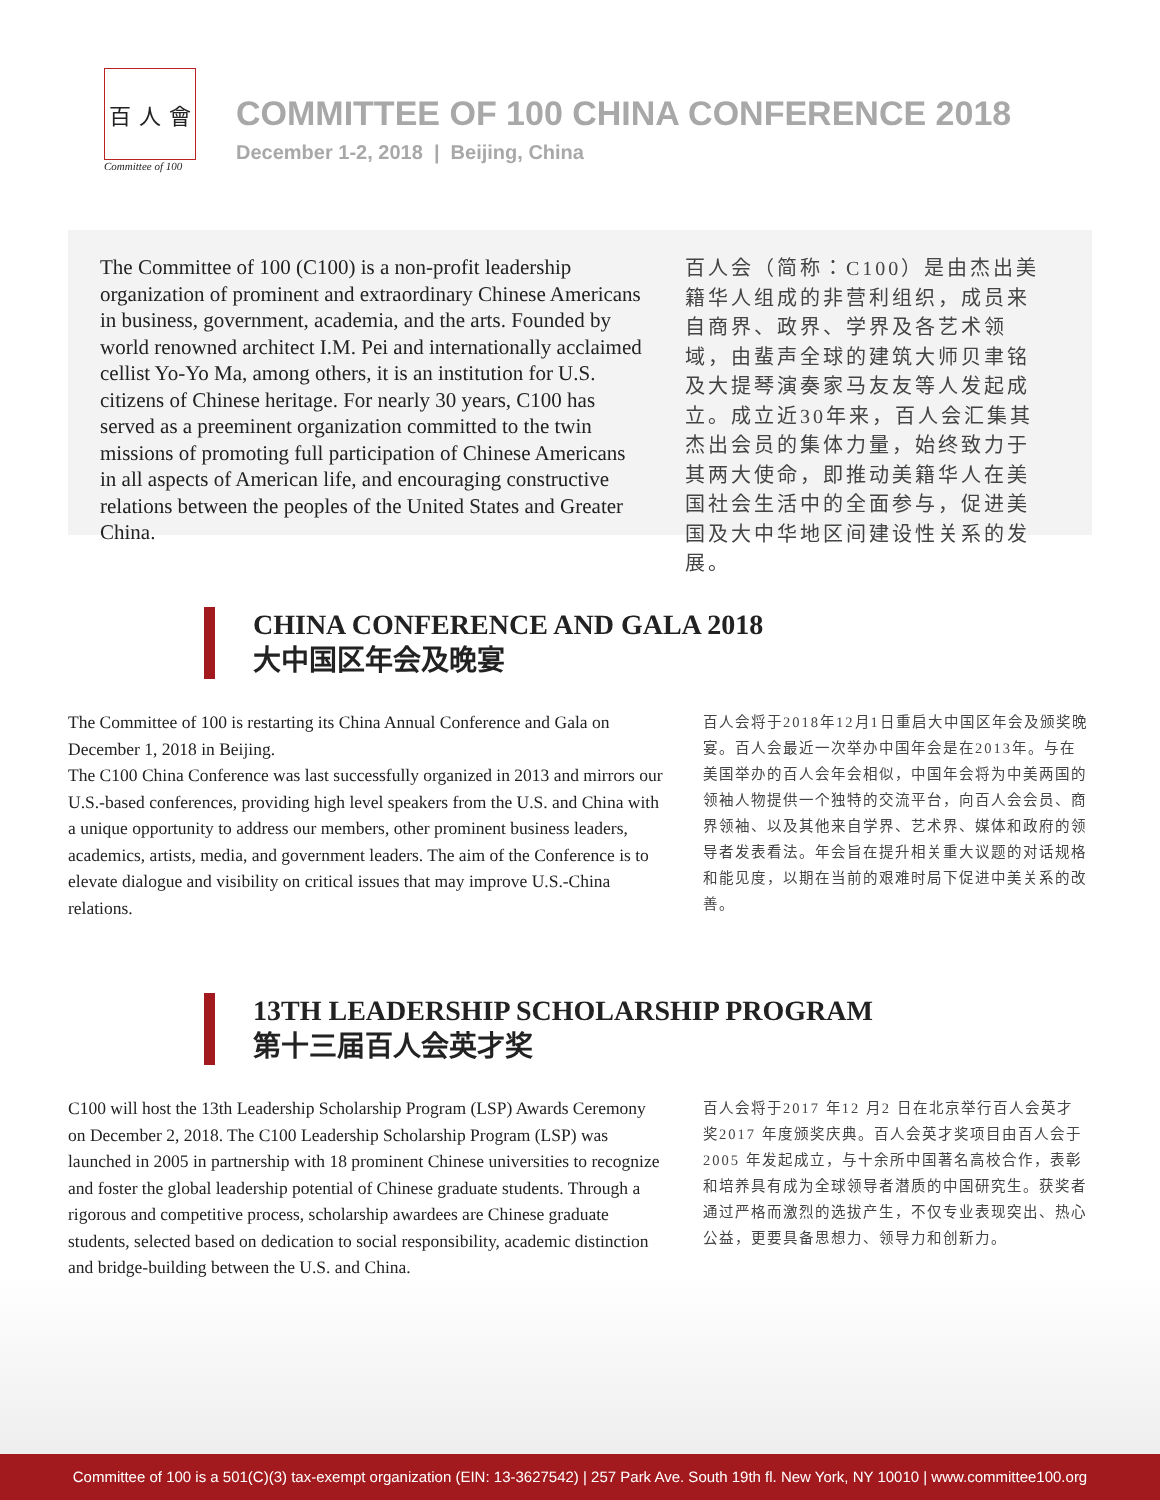百 人 會
Committee of 100
COMMITTEE OF 100 CHINA CONFERENCE 2018
December 1-2, 2018 | Beijing, China
The Committee of 100 (C100) is a non-profit leadership organization of prominent and extraordinary Chinese Americans in business, government, academia, and the arts. Founded by world renowned architect I.M. Pei and internationally acclaimed cellist Yo-Yo Ma, among others, it is an institution for U.S. citizens of Chinese heritage. For nearly 30 years, C100 has served as a preeminent organization committed to the twin missions of promoting full participation of Chinese Americans in all aspects of American life, and encouraging constructive relations between the peoples of the United States and Greater China.
百人会（简称：C100）是由杰出美籍华人组成的非营利组织，成员来自商界、政界、学界及各艺术领域，由蜚声全球的建筑大师贝聿铭及大提琴演奏家马友友等人发起成立。成立近30年来，百人会汇集其杰出会员的集体力量，始终致力于其两大使命，即推动美籍华人在美国社会生活中的全面参与，促进美国及大中华地区间建设性关系的发展。
CHINA CONFERENCE AND GALA 2018
大中国区年会及晚宴
The Committee of 100 is restarting its China Annual Conference and Gala on December 1, 2018 in Beijing.
The C100 China Conference was last successfully organized in 2013 and mirrors our U.S.-based conferences, providing high level speakers from the U.S. and China with a unique opportunity to address our members, other prominent business leaders, academics, artists, media, and government leaders. The aim of the Conference is to elevate dialogue and visibility on critical issues that may improve U.S.-China relations.
百人会将于2018年12月1日重启大中国区年会及颁奖晚宴。百人会最近一次举办中国年会是在2013年。与在美国举办的百人会年会相似，中国年会将为中美两国的领袖人物提供一个独特的交流平台，向百人会会员、商界领袖、以及其他来自学界、艺术界、媒体和政府的领导者发表看法。年会旨在提升相关重大议题的对话规格和能见度，以期在当前的艰难时局下促进中美关系的改善。
13TH LEADERSHIP SCHOLARSHIP PROGRAM
第十三届百人会英才奖
C100 will host the 13th Leadership Scholarship Program (LSP) Awards Ceremony on December 2, 2018. The C100 Leadership Scholarship Program (LSP) was launched in 2005 in partnership with 18 prominent Chinese universities to recognize and foster the global leadership potential of Chinese graduate students. Through a rigorous and competitive process, scholarship awardees are Chinese graduate students, selected based on dedication to social responsibility, academic distinction and bridge-building between the U.S. and China.
百人会将于2017 年12 月2 日在北京举行百人会英才奖2017 年度颁奖庆典。百人会英才奖项目由百人会于2005 年发起成立，与十余所中国著名高校合作，表彰和培养具有成为全球领导者潜质的中国研究生。获奖者通过严格而激烈的选拔产生，不仅专业表现突出、热心公益，更要具备思想力、领导力和创新力。
Committee of 100 is a 501(C)(3) tax-exempt organization (EIN: 13-3627542) | 257 Park Ave. South 19th fl. New York, NY 10010 | www.committee100.org